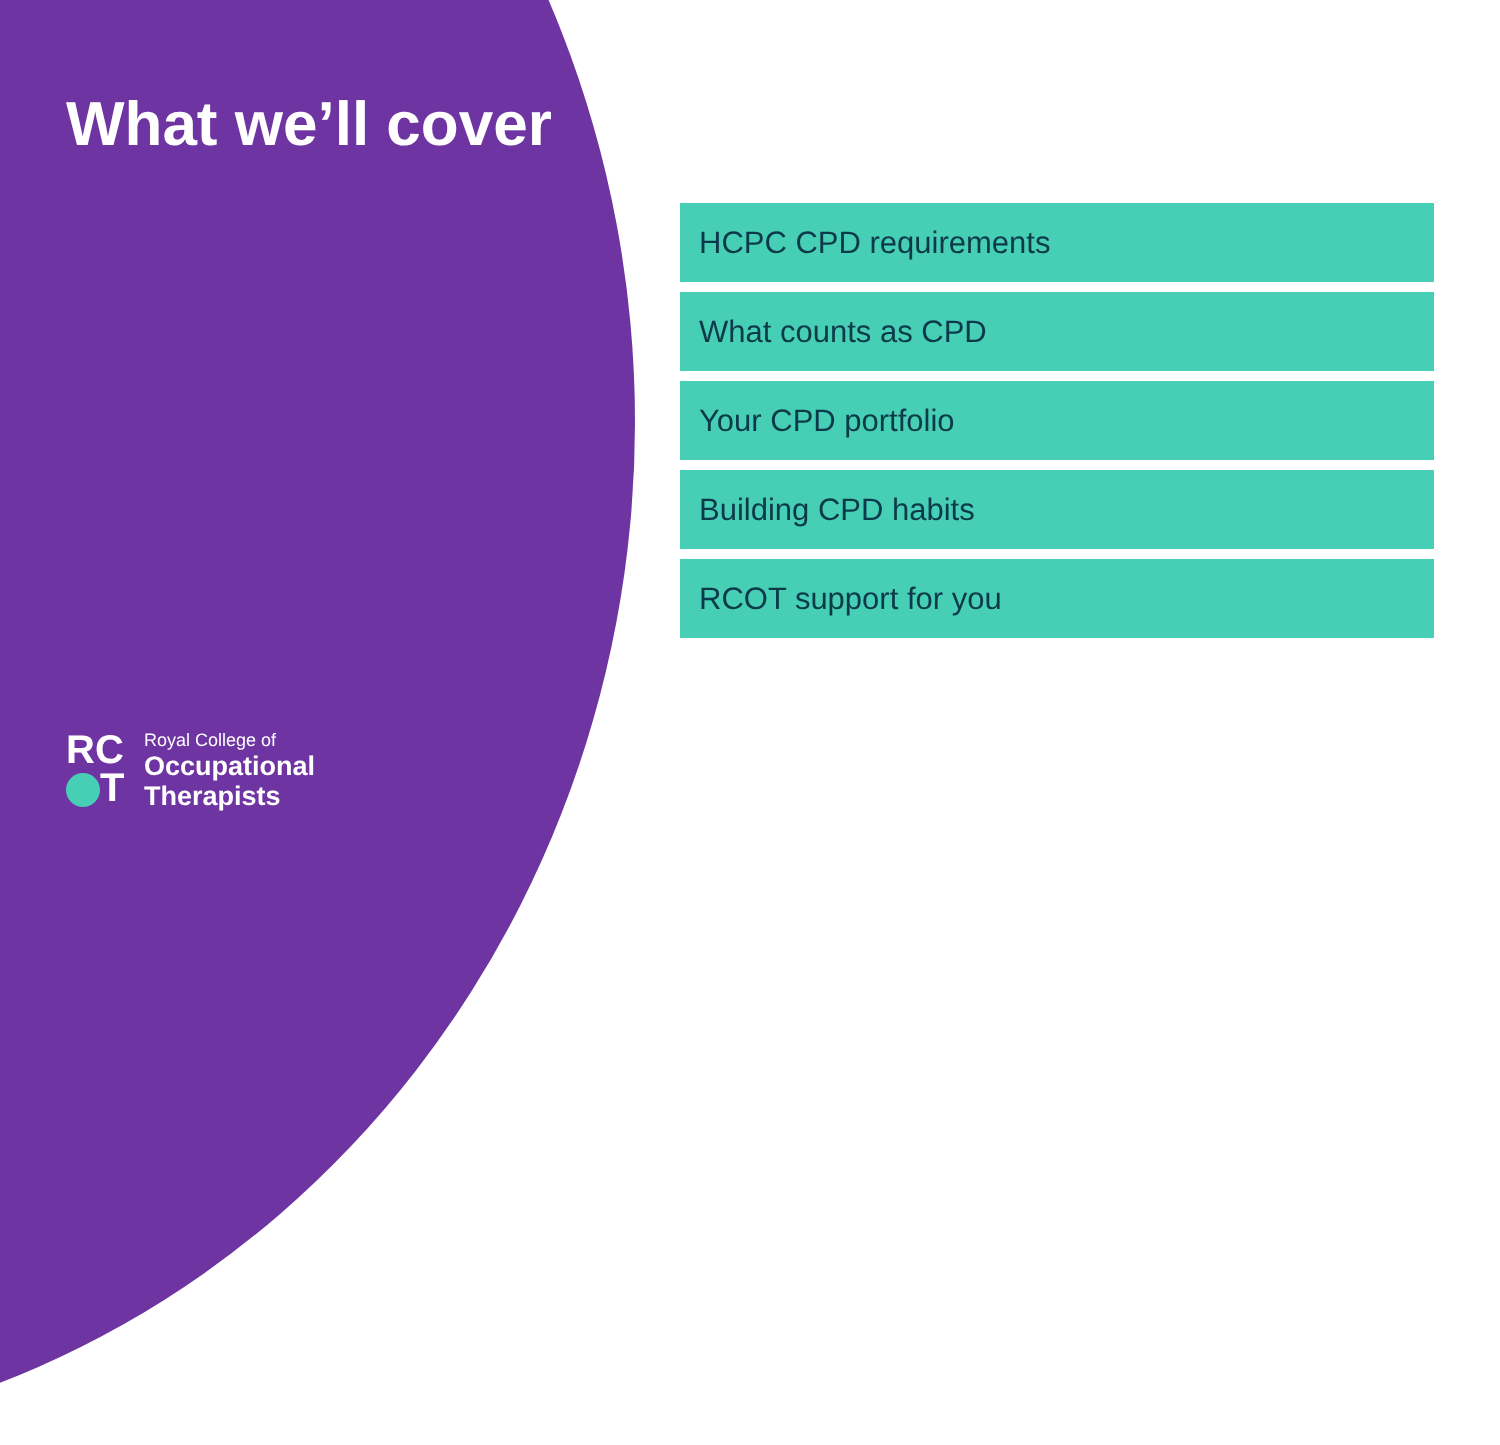What we’ll cover
HCPC CPD requirements
What counts as CPD
Your CPD portfolio
Building CPD habits
RCOT support for you
RC
T
Royal College of
Occupational
Therapists